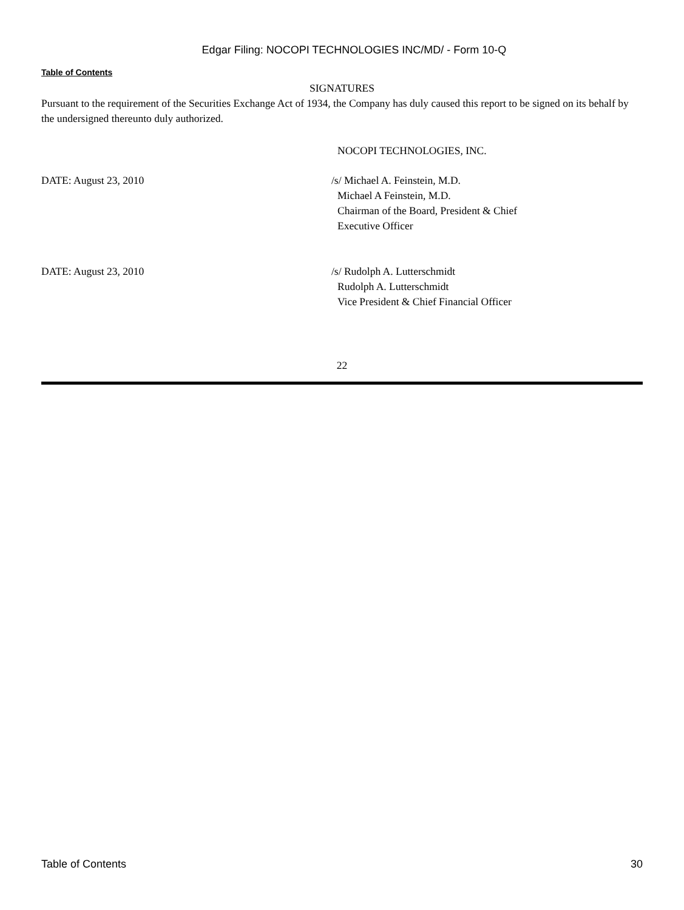Edgar Filing: NOCOPI TECHNOLOGIES INC/MD/ - Form 10-Q
Table of Contents
SIGNATURES
Pursuant to the requirement of the Securities Exchange Act of 1934, the Company has duly caused this report to be signed on its behalf by the undersigned thereunto duly authorized.
NOCOPI TECHNOLOGIES, INC.
DATE: August 23, 2010 /s/ Michael A. Feinstein, M.D.
Michael A Feinstein, M.D.
Chairman of the Board, President & Chief
Executive Officer
DATE: August 23, 2010 /s/ Rudolph A. Lutterschmidt
Rudolph A. Lutterschmidt
Vice President & Chief Financial Officer
22
Table of Contents 30